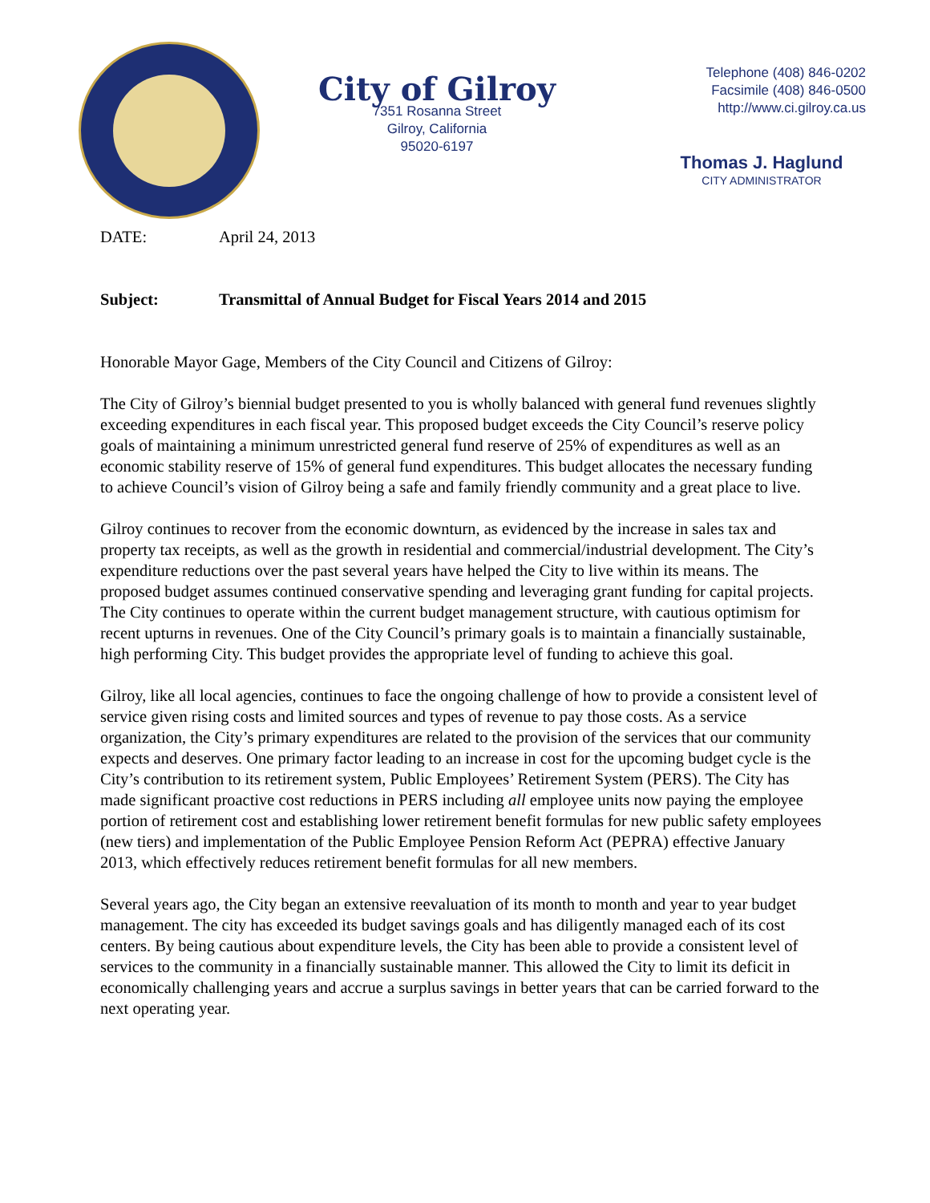City of Gilroy
7351 Rosanna Street
Gilroy, California
95020-6197
Telephone (408) 846-0202
Facsimile (408) 846-0500
http://www.ci.gilroy.ca.us
Thomas J. Haglund
CITY ADMINISTRATOR
DATE: April 24, 2013
Subject: Transmittal of Annual Budget for Fiscal Years 2014 and 2015
Honorable Mayor Gage, Members of the City Council and Citizens of Gilroy:
The City of Gilroy’s biennial budget presented to you is wholly balanced with general fund revenues slightly exceeding expenditures in each fiscal year. This proposed budget exceeds the City Council’s reserve policy goals of maintaining a minimum unrestricted general fund reserve of 25% of expenditures as well as an economic stability reserve of 15% of general fund expenditures. This budget allocates the necessary funding to achieve Council’s vision of Gilroy being a safe and family friendly community and a great place to live.
Gilroy continues to recover from the economic downturn, as evidenced by the increase in sales tax and property tax receipts, as well as the growth in residential and commercial/industrial development. The City’s expenditure reductions over the past several years have helped the City to live within its means. The proposed budget assumes continued conservative spending and leveraging grant funding for capital projects. The City continues to operate within the current budget management structure, with cautious optimism for recent upturns in revenues. One of the City Council’s primary goals is to maintain a financially sustainable, high performing City. This budget provides the appropriate level of funding to achieve this goal.
Gilroy, like all local agencies, continues to face the ongoing challenge of how to provide a consistent level of service given rising costs and limited sources and types of revenue to pay those costs. As a service organization, the City’s primary expenditures are related to the provision of the services that our community expects and deserves. One primary factor leading to an increase in cost for the upcoming budget cycle is the City’s contribution to its retirement system, Public Employees’ Retirement System (PERS). The City has made significant proactive cost reductions in PERS including all employee units now paying the employee portion of retirement cost and establishing lower retirement benefit formulas for new public safety employees (new tiers) and implementation of the Public Employee Pension Reform Act (PEPRA) effective January 2013, which effectively reduces retirement benefit formulas for all new members.
Several years ago, the City began an extensive reevaluation of its month to month and year to year budget management. The city has exceeded its budget savings goals and has diligently managed each of its cost centers. By being cautious about expenditure levels, the City has been able to provide a consistent level of services to the community in a financially sustainable manner. This allowed the City to limit its deficit in economically challenging years and accrue a surplus savings in better years that can be carried forward to the next operating year.